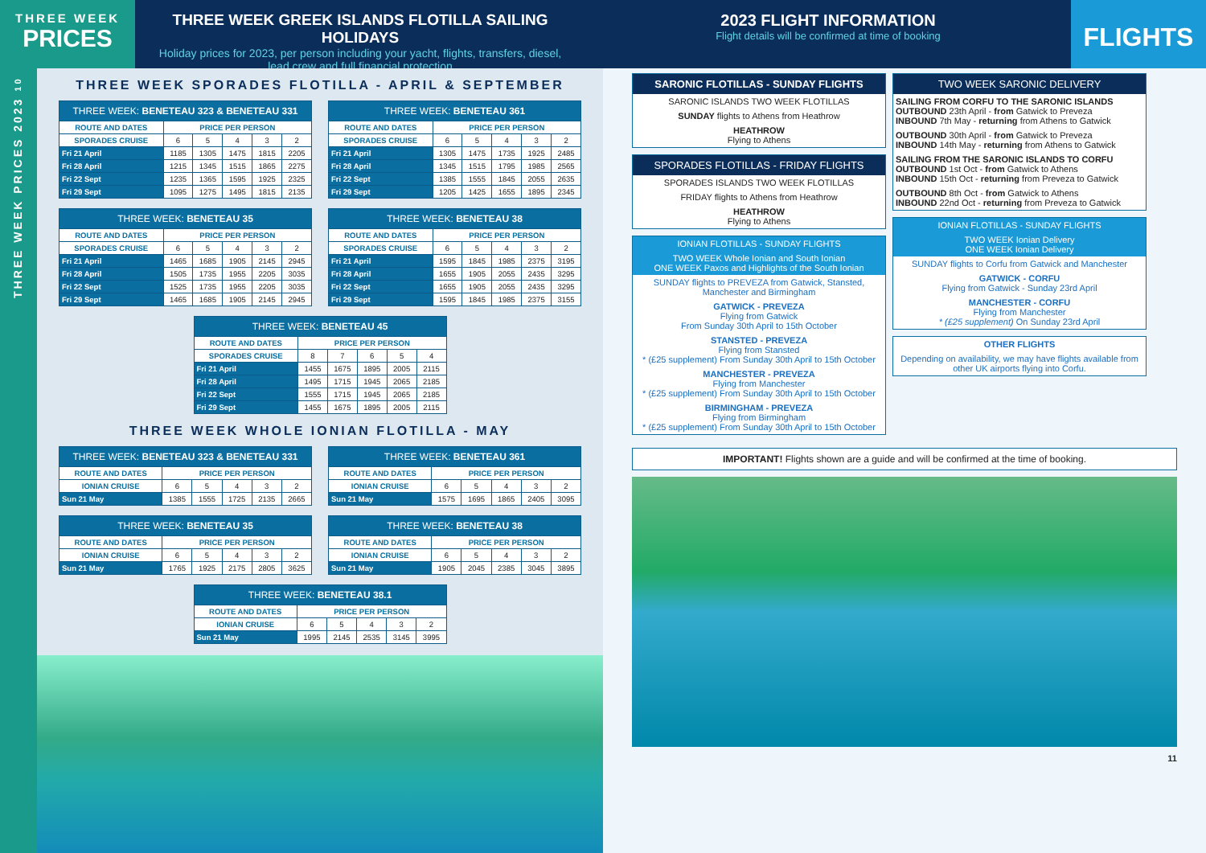THREE WEEK
PRICES
THREE WEEK GREEK ISLANDS FLOTILLA SAILING HOLIDAYS
Holiday prices for 2023, per person including your yacht, flights, transfers, diesel, lead crew and full financial protection
2023 FLIGHT INFORMATION
Flight details will be confirmed at time of booking
FLIGHTS
THREE WEEK PRICES 2023 10
THREE WEEK SPORADES FLOTILLA - APRIL & SEPTEMBER
| THREE WEEK: BENETEAU 323 & BENETEAU 331 | | | | | |
| --- | --- | --- | --- | --- | --- |
| ROUTE AND DATES | PRICE PER PERSON | | | | |
| SPORADES CRUISE | 6 | 5 | 4 | 3 | 2 |
| Fri 21 April | 1185 | 1305 | 1475 | 1815 | 2205 |
| Fri 28 April | 1215 | 1345 | 1515 | 1865 | 2275 |
| Fri 22 Sept | 1235 | 1365 | 1595 | 1925 | 2325 |
| Fri 29 Sept | 1095 | 1275 | 1495 | 1815 | 2135 |
| THREE WEEK: BENETEAU 361 | | | | | |
| --- | --- | --- | --- | --- | --- |
| ROUTE AND DATES | PRICE PER PERSON | | | | |
| SPORADES CRUISE | 6 | 5 | 4 | 3 | 2 |
| Fri 21 April | 1305 | 1475 | 1735 | 1925 | 2485 |
| Fri 28 April | 1345 | 1515 | 1795 | 1985 | 2565 |
| Fri 22 Sept | 1385 | 1555 | 1845 | 2055 | 2635 |
| Fri 29 Sept | 1205 | 1425 | 1655 | 1895 | 2345 |
| THREE WEEK: BENETEAU 35 | | | | | |
| --- | --- | --- | --- | --- | --- |
| ROUTE AND DATES | PRICE PER PERSON | | | | |
| SPORADES CRUISE | 6 | 5 | 4 | 3 | 2 |
| Fri 21 April | 1465 | 1685 | 1905 | 2145 | 2945 |
| Fri 28 April | 1505 | 1735 | 1955 | 2205 | 3035 |
| Fri 22 Sept | 1525 | 1735 | 1955 | 2205 | 3035 |
| Fri 29 Sept | 1465 | 1685 | 1905 | 2145 | 2945 |
| THREE WEEK: BENETEAU 38 | | | | | |
| --- | --- | --- | --- | --- | --- |
| ROUTE AND DATES | PRICE PER PERSON | | | | |
| SPORADES CRUISE | 6 | 5 | 4 | 3 | 2 |
| Fri 21 April | 1595 | 1845 | 1985 | 2375 | 3195 |
| Fri 28 April | 1655 | 1905 | 2055 | 2435 | 3295 |
| Fri 22 Sept | 1655 | 1905 | 2055 | 2435 | 3295 |
| Fri 29 Sept | 1595 | 1845 | 1985 | 2375 | 3155 |
| THREE WEEK: BENETEAU 45 | | | | | |
| --- | --- | --- | --- | --- | --- |
| ROUTE AND DATES | PRICE PER PERSON | | | | |
| SPORADES CRUISE | 8 | 7 | 6 | 5 | 4 |
| Fri 21 April | 1455 | 1675 | 1895 | 2005 | 2115 |
| Fri 28 April | 1495 | 1715 | 1945 | 2065 | 2185 |
| Fri 22 Sept | 1555 | 1715 | 1945 | 2065 | 2185 |
| Fri 29 Sept | 1455 | 1675 | 1895 | 2005 | 2115 |
THREE WEEK WHOLE IONIAN FLOTILLA - MAY
| THREE WEEK: BENETEAU 323 & BENETEAU 331 | | | | | |
| --- | --- | --- | --- | --- | --- |
| ROUTE AND DATES | PRICE PER PERSON | | | | |
| IONIAN CRUISE | 6 | 5 | 4 | 3 | 2 |
| Sun 21 May | 1385 | 1555 | 1725 | 2135 | 2665 |
| THREE WEEK: BENETEAU 361 | | | | | |
| --- | --- | --- | --- | --- | --- |
| ROUTE AND DATES | PRICE PER PERSON | | | | |
| IONIAN CRUISE | 6 | 5 | 4 | 3 | 2 |
| Sun 21 May | 1575 | 1695 | 1865 | 2405 | 3095 |
| THREE WEEK: BENETEAU 35 | | | | | |
| --- | --- | --- | --- | --- | --- |
| ROUTE AND DATES | PRICE PER PERSON | | | | |
| IONIAN CRUISE | 6 | 5 | 4 | 3 | 2 |
| Sun 21 May | 1765 | 1925 | 2175 | 2805 | 3625 |
| THREE WEEK: BENETEAU 38 | | | | | |
| --- | --- | --- | --- | --- | --- |
| ROUTE AND DATES | PRICE PER PERSON | | | | |
| IONIAN CRUISE | 6 | 5 | 4 | 3 | 2 |
| Sun 21 May | 1905 | 2045 | 2385 | 3045 | 3895 |
| THREE WEEK: BENETEAU 38.1 | | | | | |
| --- | --- | --- | --- | --- | --- |
| ROUTE AND DATES | PRICE PER PERSON | | | | |
| IONIAN CRUISE | 6 | 5 | 4 | 3 | 2 |
| Sun 21 May | 1995 | 2145 | 2535 | 3145 | 3995 |
SARONIC FLOTILLAS - SUNDAY FLIGHTS
SARONIC ISLANDS TWO WEEK FLOTILLAS
SUNDAY flights to Athens from Heathrow
HEATHROW
Flying to Athens
SPORADES FLOTILLAS - FRIDAY FLIGHTS
SPORADES ISLANDS TWO WEEK FLOTILLAS
FRIDAY flights to Athens from Heathrow
HEATHROW
Flying to Athens
IONIAN FLOTILLAS - SUNDAY FLIGHTS
TWO WEEK Whole Ionian and South Ionian
ONE WEEK Paxos and Highlights of the South Ionian
SUNDAY flights to PREVEZA from Gatwick, Stansted, Manchester and Birmingham
GATWICK - PREVEZA
Flying from Gatwick
From Sunday 30th April to 15th October
STANSTED - PREVEZA
Flying from Stansted
* (£25 supplement) From Sunday 30th April to 15th October
MANCHESTER - PREVEZA
Flying from Manchester
* (£25 supplement) From Sunday 30th April to 15th October
BIRMINGHAM - PREVEZA
Flying from Birmingham
* (£25 supplement) From Sunday 30th April to 15th October
TWO WEEK SARONIC DELIVERY
SAILING FROM CORFU TO THE SARONIC ISLANDS
OUTBOUND 23th April - from Gatwick to Preveza
INBOUND 7th May - returning from Athens to Gatwick
OUTBOUND 30th April - from Gatwick to Preveza
INBOUND 14th May - returning from Athens to Gatwick
SAILING FROM THE SARONIC ISLANDS TO CORFU
OUTBOUND 1st Oct - from Gatwick to Athens
INBOUND 15th Oct - returning from Preveza to Gatwick
OUTBOUND 8th Oct - from Gatwick to Athens
INBOUND 22nd Oct - returning from Preveza to Gatwick
IONIAN FLOTILLAS - SUNDAY FLIGHTS
TWO WEEK Ionian Delivery
ONE WEEK Ionian Delivery
SUNDAY flights to Corfu from Gatwick and Manchester
GATWICK - CORFU
Flying from Gatwick - Sunday 23rd April
MANCHESTER - CORFU
Flying from Manchester
* (£25 supplement) On Sunday 23rd April
OTHER FLIGHTS
Depending on availability, we may have flights available from other UK airports flying into Corfu.
IMPORTANT! Flights shown are a guide and will be confirmed at the time of booking.
11